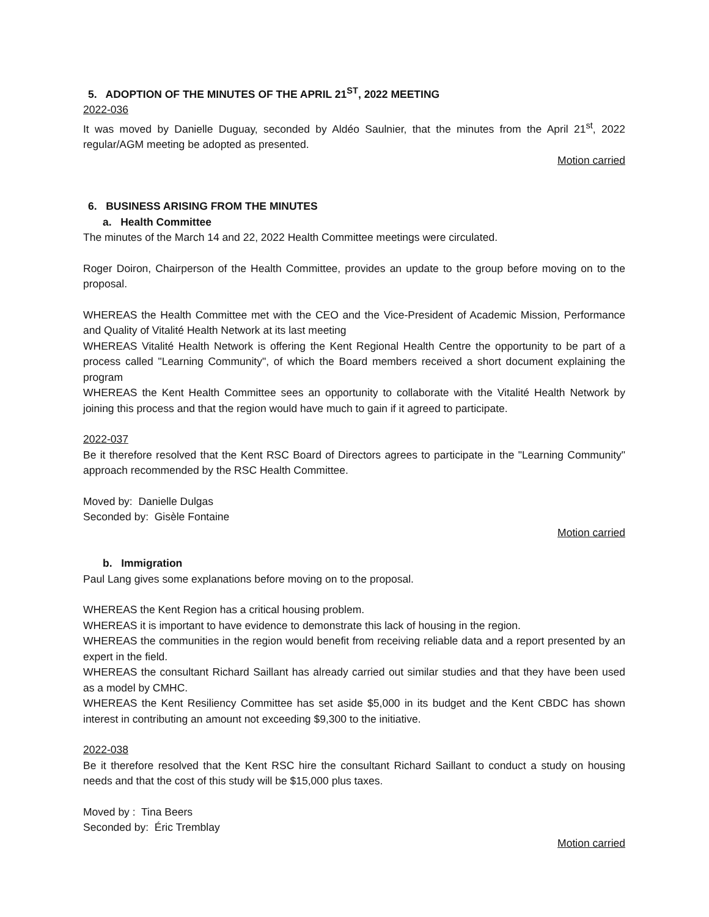5. ADOPTION OF THE MINUTES OF THE APRIL 21<sup>ST</sup>, 2022 MEETING
2022-036
It was moved by Danielle Duguay, seconded by Aldéo Saulnier, that the minutes from the April 21<sup>st</sup>, 2022 regular/AGM meeting be adopted as presented.
Motion carried
6. BUSINESS ARISING FROM THE MINUTES
a. Health Committee
The minutes of the March 14 and 22, 2022 Health Committee meetings were circulated.
Roger Doiron, Chairperson of the Health Committee, provides an update to the group before moving on to the proposal.
WHEREAS the Health Committee met with the CEO and the Vice-President of Academic Mission, Performance and Quality of Vitalité Health Network at its last meeting
WHEREAS Vitalité Health Network is offering the Kent Regional Health Centre the opportunity to be part of a process called "Learning Community", of which the Board members received a short document explaining the program
WHEREAS the Kent Health Committee sees an opportunity to collaborate with the Vitalité Health Network by joining this process and that the region would have much to gain if it agreed to participate.
2022-037
Be it therefore resolved that the Kent RSC Board of Directors agrees to participate in the "Learning Community" approach recommended by the RSC Health Committee.
Moved by: Danielle Dulgas
Seconded by: Gisèle Fontaine
Motion carried
b. Immigration
Paul Lang gives some explanations before moving on to the proposal.
WHEREAS the Kent Region has a critical housing problem.
WHEREAS it is important to have evidence to demonstrate this lack of housing in the region.
WHEREAS the communities in the region would benefit from receiving reliable data and a report presented by an expert in the field.
WHEREAS the consultant Richard Saillant has already carried out similar studies and that they have been used as a model by CMHC.
WHEREAS the Kent Resiliency Committee has set aside $5,000 in its budget and the Kent CBDC has shown interest in contributing an amount not exceeding $9,300 to the initiative.
2022-038
Be it therefore resolved that the Kent RSC hire the consultant Richard Saillant to conduct a study on housing needs and that the cost of this study will be $15,000 plus taxes.
Moved by : Tina Beers
Seconded by: Éric Tremblay
Motion carried